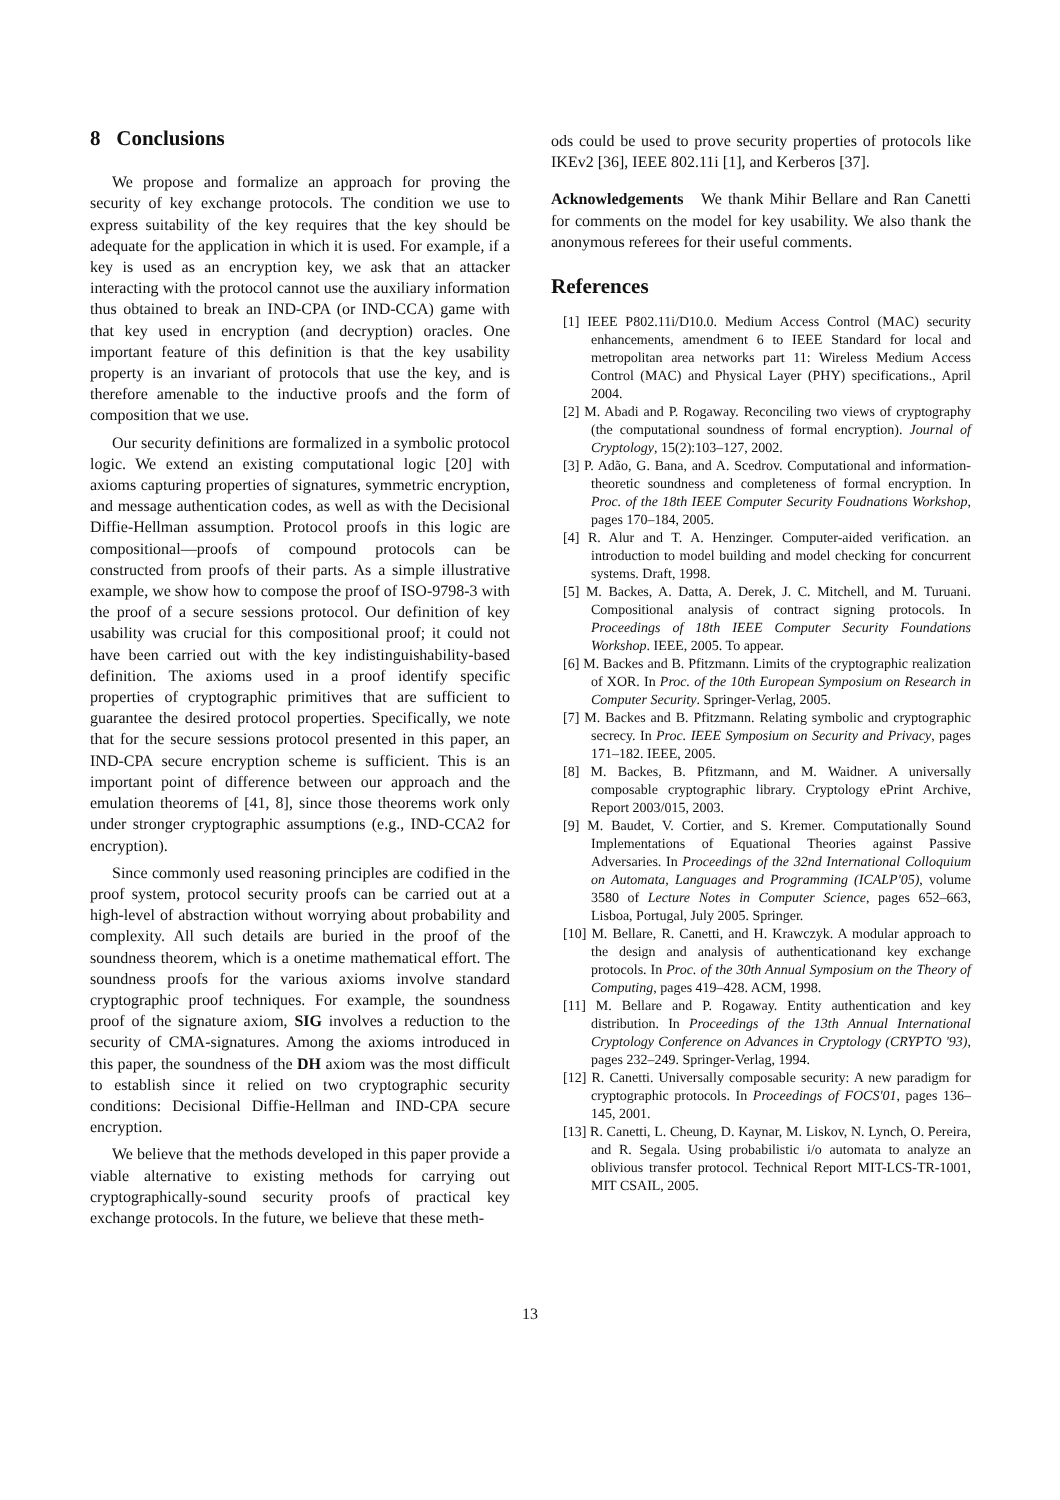8 Conclusions
We propose and formalize an approach for proving the security of key exchange protocols. The condition we use to express suitability of the key requires that the key should be adequate for the application in which it is used. For example, if a key is used as an encryption key, we ask that an attacker interacting with the protocol cannot use the auxiliary information thus obtained to break an IND-CPA (or IND-CCA) game with that key used in encryption (and decryption) oracles. One important feature of this definition is that the key usability property is an invariant of protocols that use the key, and is therefore amenable to the inductive proofs and the form of composition that we use.
Our security definitions are formalized in a symbolic protocol logic. We extend an existing computational logic [20] with axioms capturing properties of signatures, symmetric encryption, and message authentication codes, as well as with the Decisional Diffie-Hellman assumption. Protocol proofs in this logic are compositional—proofs of compound protocols can be constructed from proofs of their parts. As a simple illustrative example, we show how to compose the proof of ISO-9798-3 with the proof of a secure sessions protocol. Our definition of key usability was crucial for this compositional proof; it could not have been carried out with the key indistinguishability-based definition. The axioms used in a proof identify specific properties of cryptographic primitives that are sufficient to guarantee the desired protocol properties. Specifically, we note that for the secure sessions protocol presented in this paper, an IND-CPA secure encryption scheme is sufficient. This is an important point of difference between our approach and the emulation theorems of [41, 8], since those theorems work only under stronger cryptographic assumptions (e.g., IND-CCA2 for encryption).
Since commonly used reasoning principles are codified in the proof system, protocol security proofs can be carried out at a high-level of abstraction without worrying about probability and complexity. All such details are buried in the proof of the soundness theorem, which is a onetime mathematical effort. The soundness proofs for the various axioms involve standard cryptographic proof techniques. For example, the soundness proof of the signature axiom, SIG involves a reduction to the security of CMA-signatures. Among the axioms introduced in this paper, the soundness of the DH axiom was the most difficult to establish since it relied on two cryptographic security conditions: Decisional Diffie-Hellman and IND-CPA secure encryption.
We believe that the methods developed in this paper provide a viable alternative to existing methods for carrying out cryptographically-sound security proofs of practical key exchange protocols. In the future, we believe that these meth-
ods could be used to prove security properties of protocols like IKEv2 [36], IEEE 802.11i [1], and Kerberos [37].
Acknowledgements We thank Mihir Bellare and Ran Canetti for comments on the model for key usability. We also thank the anonymous referees for their useful comments.
References
[1] IEEE P802.11i/D10.0. Medium Access Control (MAC) security enhancements, amendment 6 to IEEE Standard for local and metropolitan area networks part 11: Wireless Medium Access Control (MAC) and Physical Layer (PHY) specifications., April 2004.
[2] M. Abadi and P. Rogaway. Reconciling two views of cryptography (the computational soundness of formal encryption). Journal of Cryptology, 15(2):103–127, 2002.
[3] P. Adão, G. Bana, and A. Scedrov. Computational and information-theoretic soundness and completeness of formal encryption. In Proc. of the 18th IEEE Computer Security Foudnations Workshop, pages 170–184, 2005.
[4] R. Alur and T. A. Henzinger. Computer-aided verification. an introduction to model building and model checking for concurrent systems. Draft, 1998.
[5] M. Backes, A. Datta, A. Derek, J. C. Mitchell, and M. Turuani. Compositional analysis of contract signing protocols. In Proceedings of 18th IEEE Computer Security Foundations Workshop. IEEE, 2005. To appear.
[6] M. Backes and B. Pfitzmann. Limits of the cryptographic realization of XOR. In Proc. of the 10th European Symposium on Research in Computer Security. Springer-Verlag, 2005.
[7] M. Backes and B. Pfitzmann. Relating symbolic and cryptographic secrecy. In Proc. IEEE Symposium on Security and Privacy, pages 171–182. IEEE, 2005.
[8] M. Backes, B. Pfitzmann, and M. Waidner. A universally composable cryptographic library. Cryptology ePrint Archive, Report 2003/015, 2003.
[9] M. Baudet, V. Cortier, and S. Kremer. Computationally Sound Implementations of Equational Theories against Passive Adversaries. In Proceedings of the 32nd International Colloquium on Automata, Languages and Programming (ICALP'05), volume 3580 of Lecture Notes in Computer Science, pages 652–663, Lisboa, Portugal, July 2005. Springer.
[10] M. Bellare, R. Canetti, and H. Krawczyk. A modular approach to the design and analysis of authenticationand key exchange protocols. In Proc. of the 30th Annual Symposium on the Theory of Computing, pages 419–428. ACM, 1998.
[11] M. Bellare and P. Rogaway. Entity authentication and key distribution. In Proceedings of the 13th Annual International Cryptology Conference on Advances in Cryptology (CRYPTO '93), pages 232–249. Springer-Verlag, 1994.
[12] R. Canetti. Universally composable security: A new paradigm for cryptographic protocols. In Proceedings of FOCS'01, pages 136–145, 2001.
[13] R. Canetti, L. Cheung, D. Kaynar, M. Liskov, N. Lynch, O. Pereira, and R. Segala. Using probabilistic i/o automata to analyze an oblivious transfer protocol. Technical Report MIT-LCS-TR-1001, MIT CSAIL, 2005.
13